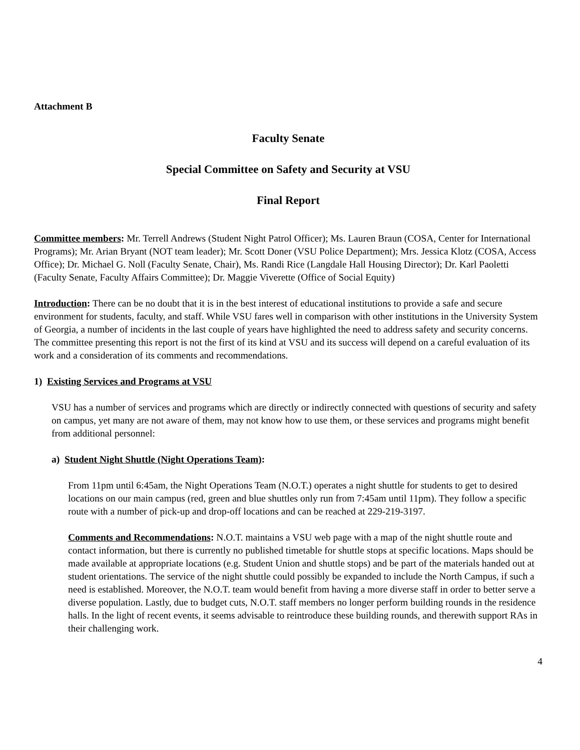Attachment B
Faculty Senate
Special Committee on Safety and Security at VSU
Final Report
Committee members: Mr. Terrell Andrews (Student Night Patrol Officer); Ms. Lauren Braun (COSA, Center for International Programs); Mr. Arian Bryant (NOT team leader); Mr. Scott Doner (VSU Police Department); Mrs. Jessica Klotz (COSA, Access Office); Dr. Michael G. Noll (Faculty Senate, Chair), Ms. Randi Rice (Langdale Hall Housing Director); Dr. Karl Paoletti (Faculty Senate, Faculty Affairs Committee); Dr. Maggie Viverette (Office of Social Equity)
Introduction: There can be no doubt that it is in the best interest of educational institutions to provide a safe and secure environment for students, faculty, and staff. While VSU fares well in comparison with other institutions in the University System of Georgia, a number of incidents in the last couple of years have highlighted the need to address safety and security concerns. The committee presenting this report is not the first of its kind at VSU and its success will depend on a careful evaluation of its work and a consideration of its comments and recommendations.
1) Existing Services and Programs at VSU
VSU has a number of services and programs which are directly or indirectly connected with questions of security and safety on campus, yet many are not aware of them, may not know how to use them, or these services and programs might benefit from additional personnel:
a) Student Night Shuttle (Night Operations Team):
From 11pm until 6:45am, the Night Operations Team (N.O.T.) operates a night shuttle for students to get to desired locations on our main campus (red, green and blue shuttles only run from 7:45am until 11pm). They follow a specific route with a number of pick-up and drop-off locations and can be reached at 229-219-3197.
Comments and Recommendations: N.O.T. maintains a VSU web page with a map of the night shuttle route and contact information, but there is currently no published timetable for shuttle stops at specific locations. Maps should be made available at appropriate locations (e.g. Student Union and shuttle stops) and be part of the materials handed out at student orientations. The service of the night shuttle could possibly be expanded to include the North Campus, if such a need is established. Moreover, the N.O.T. team would benefit from having a more diverse staff in order to better serve a diverse population. Lastly, due to budget cuts, N.O.T. staff members no longer perform building rounds in the residence halls. In the light of recent events, it seems advisable to reintroduce these building rounds, and therewith support RAs in their challenging work.
4